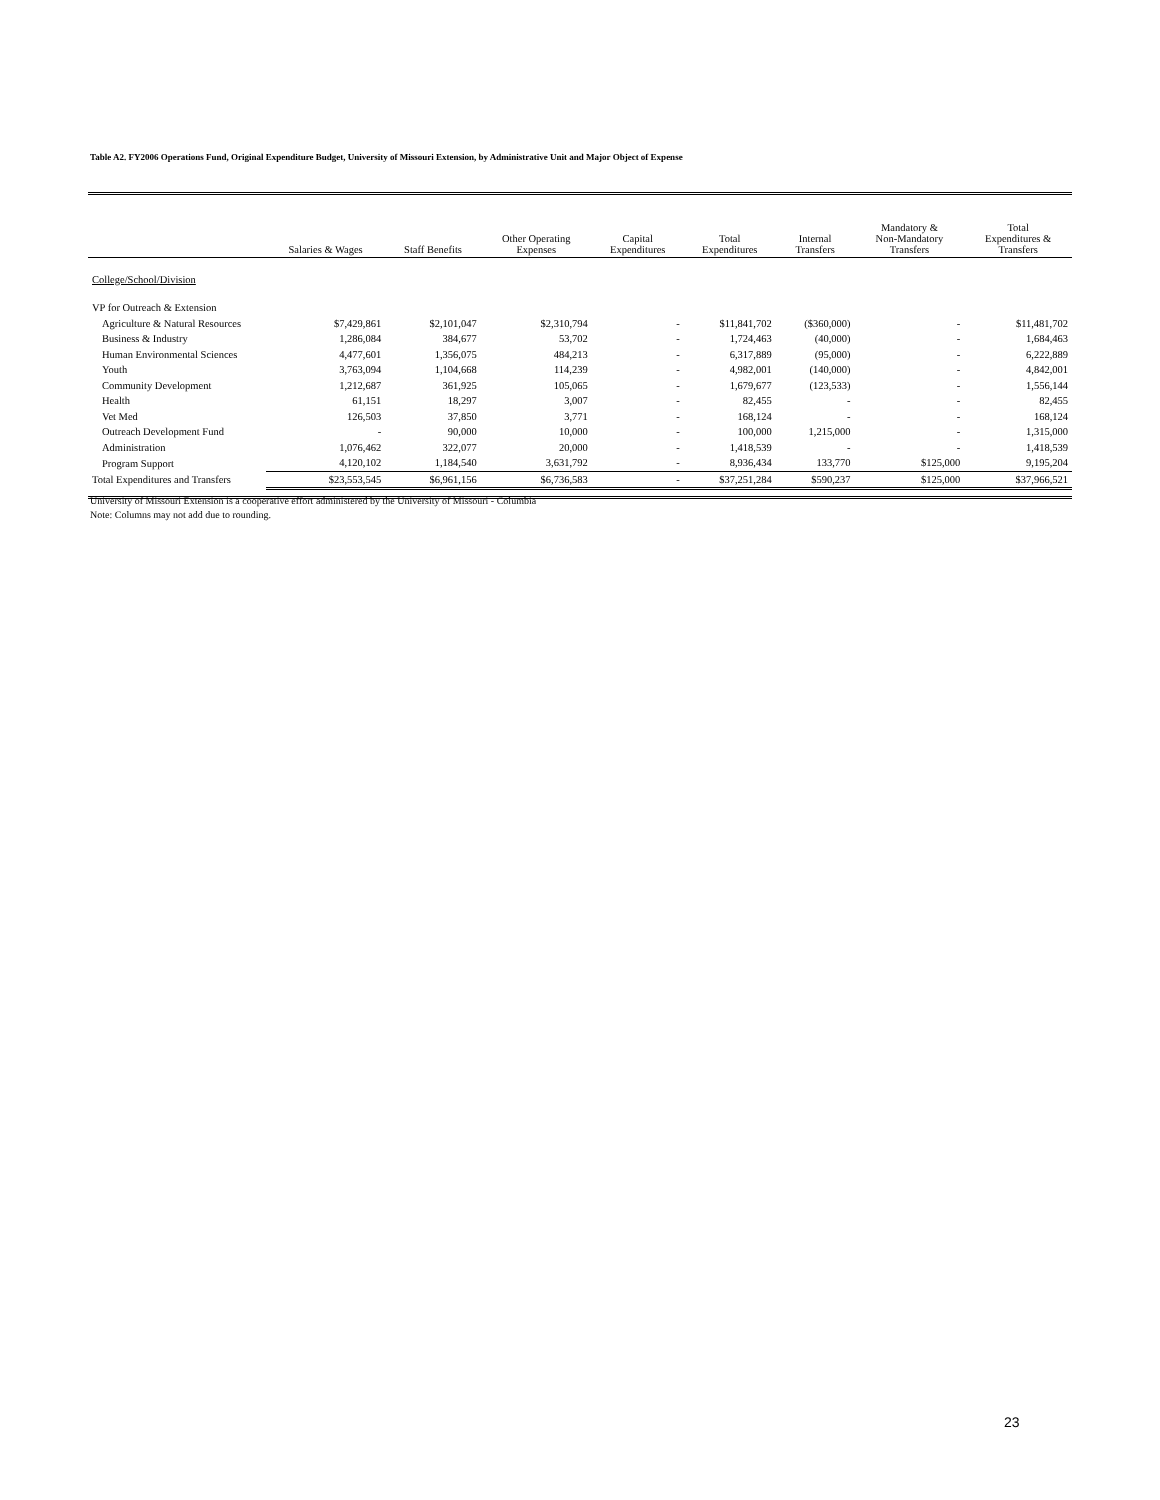Table A2. FY2006 Operations Fund, Original Expenditure Budget, University of Missouri Extension, by Administrative Unit and Major Object of Expense
| | Salaries & Wages | Staff Benefits | Other Operating Expenses | Capital Expenditures | Total Expenditures | Internal Transfers | Mandatory & Non-Mandatory Transfers | Total Expenditures & Transfers |
| --- | --- | --- | --- | --- | --- | --- | --- | --- |
| College/School/Division | | | | | | | | |
| VP for Outreach & Extension | | | | | | | | |
| Agriculture & Natural Resources | $7,429,861 | $2,101,047 | $2,310,794 | - | $11,841,702 | ($360,000) | - | $11,481,702 |
| Business & Industry | 1,286,084 | 384,677 | 53,702 | - | 1,724,463 | (40,000) | - | 1,684,463 |
| Human Environmental Sciences | 4,477,601 | 1,356,075 | 484,213 | - | 6,317,889 | (95,000) | - | 6,222,889 |
| Youth | 3,763,094 | 1,104,668 | 114,239 | - | 4,982,001 | (140,000) | - | 4,842,001 |
| Community Development | 1,212,687 | 361,925 | 105,065 | - | 1,679,677 | (123,533) | - | 1,556,144 |
| Health | 61,151 | 18,297 | 3,007 | - | 82,455 | - | - | 82,455 |
| Vet Med | 126,503 | 37,850 | 3,771 | - | 168,124 | - | - | 168,124 |
| Outreach Development Fund | - | 90,000 | 10,000 | - | 100,000 | 1,215,000 | - | 1,315,000 |
| Administration | 1,076,462 | 322,077 | 20,000 | - | 1,418,539 | - | - | 1,418,539 |
| Program Support | 4,120,102 | 1,184,540 | 3,631,792 | - | 8,936,434 | 133,770 | $125,000 | 9,195,204 |
| Total Expenditures and Transfers | $23,553,545 | $6,961,156 | $6,736,583 | - | $37,251,284 | $590,237 | $125,000 | $37,966,521 |
University of Missouri Extension is a cooperative effort administered by the University of Missouri - Columbia
Note: Columns may not add due to rounding.
23